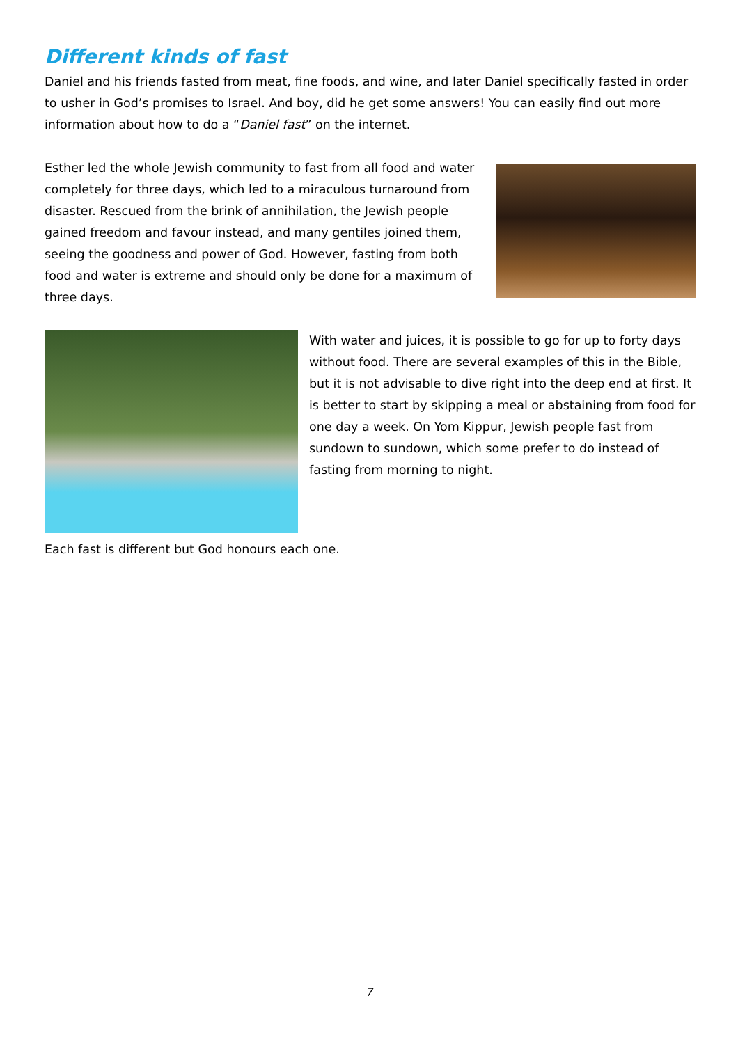Different kinds of fast
Daniel and his friends fasted from meat, fine foods, and wine, and later Daniel specifically fasted in order to usher in God’s promises to Israel. And boy, did he get some answers! You can easily find out more information about how to do a “Daniel fast” on the internet.
Esther led the whole Jewish community to fast from all food and water completely for three days, which led to a miraculous turnaround from disaster. Rescued from the brink of annihilation, the Jewish people gained freedom and favour instead, and many gentiles joined them, seeing the goodness and power of God. However, fasting from both food and water is extreme and should only be done for a maximum of three days.
With water and juices, it is possible to go for up to forty days without food. There are several examples of this in the Bible, but it is not advisable to dive right into the deep end at first. It is better to start by skipping a meal or abstaining from food for one day a week. On Yom Kippur, Jewish people fast from sundown to sundown, which some prefer to do instead of fasting from morning to night.
Each fast is different but God honours each one.
7